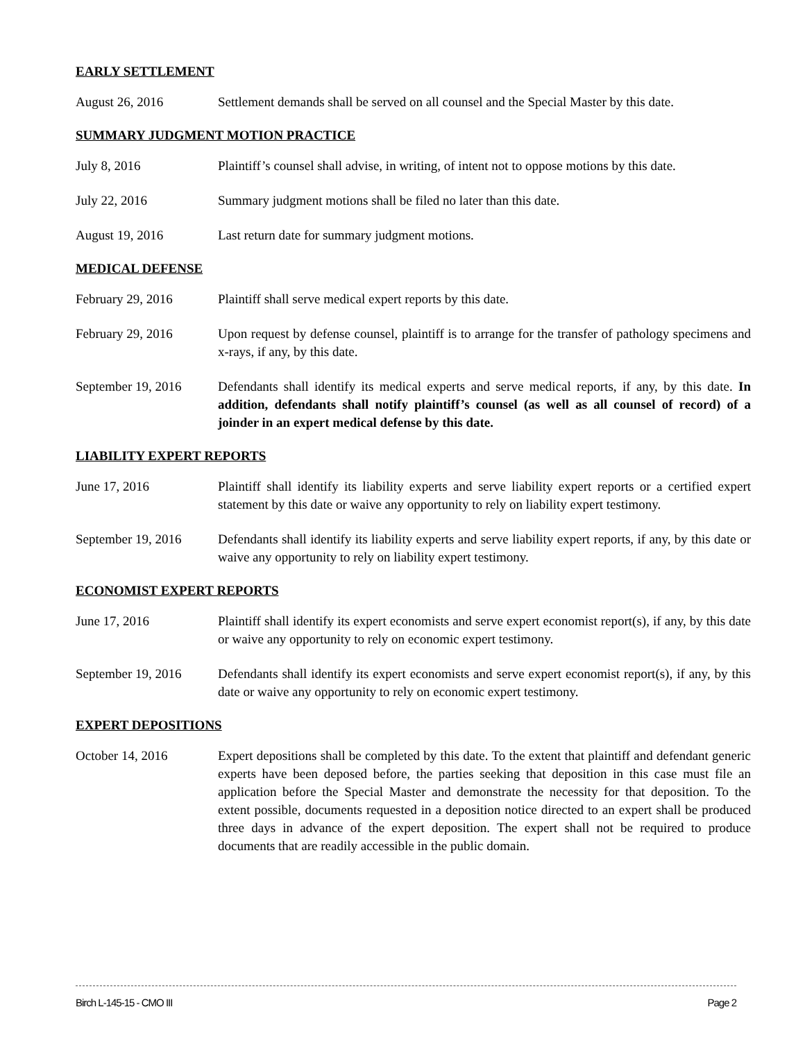EARLY SETTLEMENT
August 26, 2016 Settlement demands shall be served on all counsel and the Special Master by this date.
SUMMARY JUDGMENT MOTION PRACTICE
July 8, 2016 Plaintiff’s counsel shall advise, in writing, of intent not to oppose motions by this date.
July 22, 2016 Summary judgment motions shall be filed no later than this date.
August 19, 2016 Last return date for summary judgment motions.
MEDICAL DEFENSE
February 29, 2016 Plaintiff shall serve medical expert reports by this date.
February 29, 2016 Upon request by defense counsel, plaintiff is to arrange for the transfer of pathology specimens and x-rays, if any, by this date.
September 19, 2016
Defendants shall identify its medical experts and serve medical reports, if any, by this date. In addition, defendants shall notify plaintiff’s counsel (as well as all counsel of record) of a joinder in an expert medical defense by this date.
LIABILITY EXPERT REPORTS
June 17, 2016 Plaintiff shall identify its liability experts and serve liability expert reports or a certified expert statement by this date or waive any opportunity to rely on liability expert testimony.
September 19, 2016
Defendants shall identify its liability experts and serve liability expert reports, if any, by this date or waive any opportunity to rely on liability expert testimony.
ECONOMIST EXPERT REPORTS
June 17, 2016 Plaintiff shall identify its expert economists and serve expert economist report(s), if any, by this date or waive any opportunity to rely on economic expert testimony.
September 19, 2016
Defendants shall identify its expert economists and serve expert economist report(s), if any, by this date or waive any opportunity to rely on economic expert testimony.
EXPERT DEPOSITIONS
October 14, 2016 Expert depositions shall be completed by this date. To the extent that plaintiff and defendant generic experts have been deposed before, the parties seeking that deposition in this case must file an application before the Special Master and demonstrate the necessity for that deposition. To the extent possible, documents requested in a deposition notice directed to an expert shall be produced three days in advance of the expert deposition. The expert shall not be required to produce documents that are readily accessible in the public domain.
Birch L-145-15 - CMO III Page 2